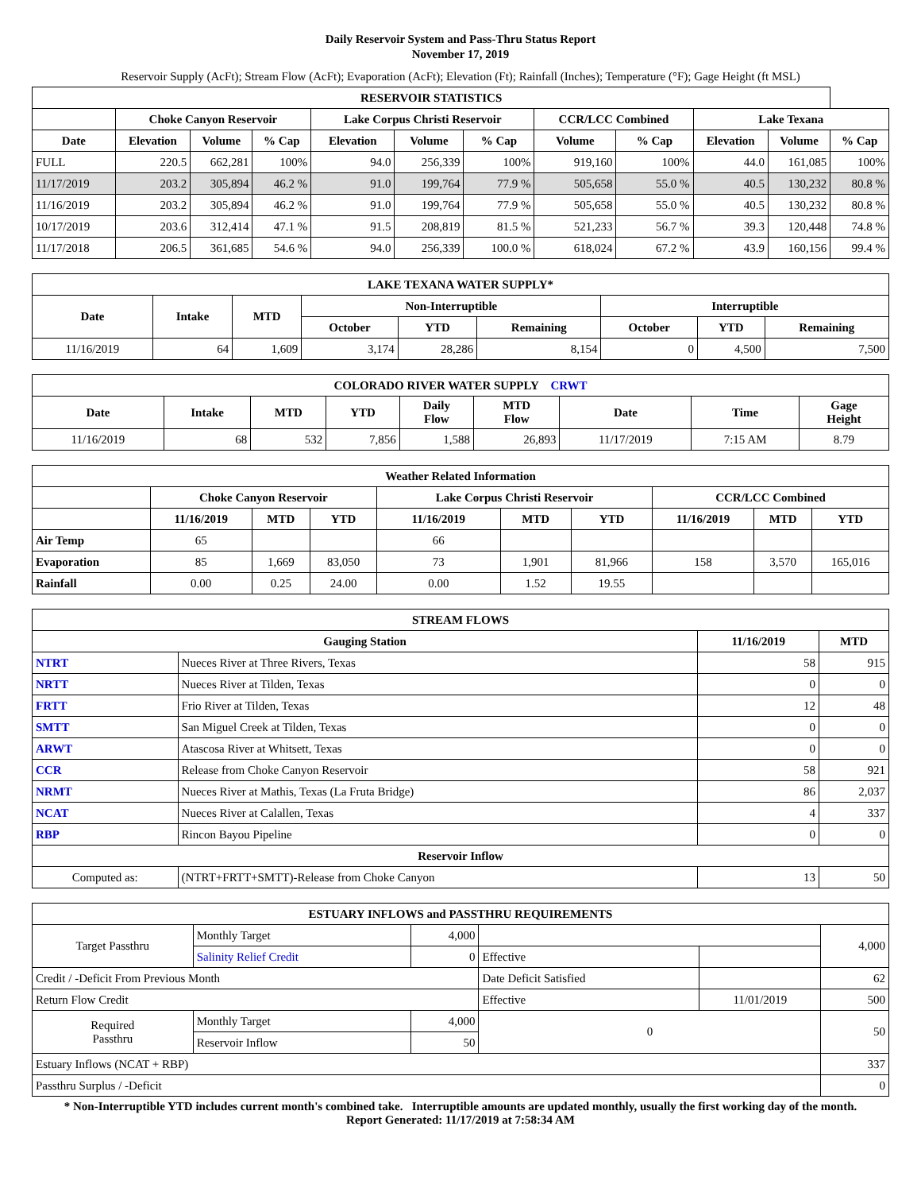Daily Reservoir System and Pass-Thru Status Report
November 17, 2019
Reservoir Supply (AcFt); Stream Flow (AcFt); Evaporation (AcFt); Elevation (Ft); Rainfall (Inches); Temperature (°F); Gage Height (ft MSL)
| RESERVOIR STATISTICS | | | | | | | | | | | |
| --- | --- | --- | --- | --- | --- | --- | --- | --- | --- | --- | --- |
| | Choke Canyon Reservoir | | | Lake Corpus Christi Reservoir | | | CCR/LCC Combined | | Lake Texana | | |
| Date | Elevation | Volume | % Cap | Elevation | Volume | % Cap | Volume | % Cap | Elevation | Volume | % Cap |
| FULL | 220.5 | 662,281 | 100% | 94.0 | 256,339 | 100% | 919,160 | 100% | 44.0 | 161,085 | 100% |
| 11/17/2019 | 203.2 | 305,894 | 46.2 % | 91.0 | 199,764 | 77.9 % | 505,658 | 55.0 % | 40.5 | 130,232 | 80.8 % |
| 11/16/2019 | 203.2 | 305,894 | 46.2 % | 91.0 | 199,764 | 77.9 % | 505,658 | 55.0 % | 40.5 | 130,232 | 80.8 % |
| 10/17/2019 | 203.6 | 312,414 | 47.1 % | 91.5 | 208,819 | 81.5 % | 521,233 | 56.7 % | 39.3 | 120,448 | 74.8 % |
| 11/17/2018 | 206.5 | 361,685 | 54.6 % | 94.0 | 256,339 | 100.0 % | 618,024 | 67.2 % | 43.9 | 160,156 | 99.4 % |
| LAKE TEXANA WATER SUPPLY* | | | | | | | | |
| --- | --- | --- | --- | --- | --- | --- | --- | --- |
| Date | Intake | MTD | Non-Interruptible | | | Interruptible | | |
| | | | October | YTD | Remaining | October | YTD | Remaining |
| 11/16/2019 | 64 | 1,609 | 3,174 | 28,286 | 8,154 | 0 | 4,500 | 7,500 |
| COLORADO RIVER WATER SUPPLY CRWT | | | | | | | | |
| --- | --- | --- | --- | --- | --- | --- | --- | --- |
| Date | Intake | MTD | YTD | Daily Flow | MTD Flow | Date | Time | Gage Height |
| 11/16/2019 | 68 | 532 | 7,856 | 1,588 | 26,893 | 11/17/2019 | 7:15 AM | 8.79 |
| Weather Related Information | | | | | | | | | |
| --- | --- | --- | --- | --- | --- | --- | --- | --- | --- |
| | Choke Canyon Reservoir | | | Lake Corpus Christi Reservoir | | | CCR/LCC Combined | | |
| | 11/16/2019 | MTD | YTD | 11/16/2019 | MTD | YTD | 11/16/2019 | MTD | YTD |
| Air Temp | 65 | | | 66 | | | | | |
| Evaporation | 85 | 1,669 | 83,050 | 73 | 1,901 | 81,966 | 158 | 3,570 | 165,016 |
| Rainfall | 0.00 | 0.25 | 24.00 | 0.00 | 1.52 | 19.55 | | | |
| STREAM FLOWS | | | |
| --- | --- | --- | --- |
| Gauging Station | | 11/16/2019 | MTD |
| NTRT | Nueces River at Three Rivers, Texas | 58 | 915 |
| NRTT | Nueces River at Tilden, Texas | 0 | 0 |
| FRTT | Frio River at Tilden, Texas | 12 | 48 |
| SMTT | San Miguel Creek at Tilden, Texas | 0 | 0 |
| ARWT | Atascosa River at Whitsett, Texas | 0 | 0 |
| CCR | Release from Choke Canyon Reservoir | 58 | 921 |
| NRMT | Nueces River at Mathis, Texas (La Fruta Bridge) | 86 | 2,037 |
| NCAT | Nueces River at Calallen, Texas | 4 | 337 |
| RBP | Rincon Bayou Pipeline | 0 | 0 |
| Reservoir Inflow | | | |
| Computed as: | (NTRT+FRTT+SMTT)-Release from Choke Canyon | 13 | 50 |
| ESTUARY INFLOWS and PASSTHRU REQUIREMENTS | | | | | |
| --- | --- | --- | --- | --- | --- |
| Target Passthru | Monthly Target | 4,000 | | | 4,000 |
| | Salinity Relief Credit | 0 | Effective | | |
| Credit / -Deficit From Previous Month | | | Date Deficit Satisfied | | 62 |
| Return Flow Credit | | | Effective | 11/01/2019 | 500 |
| Required Passthru | Monthly Target | 4,000 | 0 | | 50 |
| | Reservoir Inflow | 50 | | | |
| Estuary Inflows (NCAT + RBP) | | | | | 337 |
| Passthru Surplus / -Deficit | | | | | 0 |
* Non-Interruptible YTD includes current month's combined take. Interruptible amounts are updated monthly, usually the first working day of the month.
Report Generated: 11/17/2019 at 7:58:34 AM